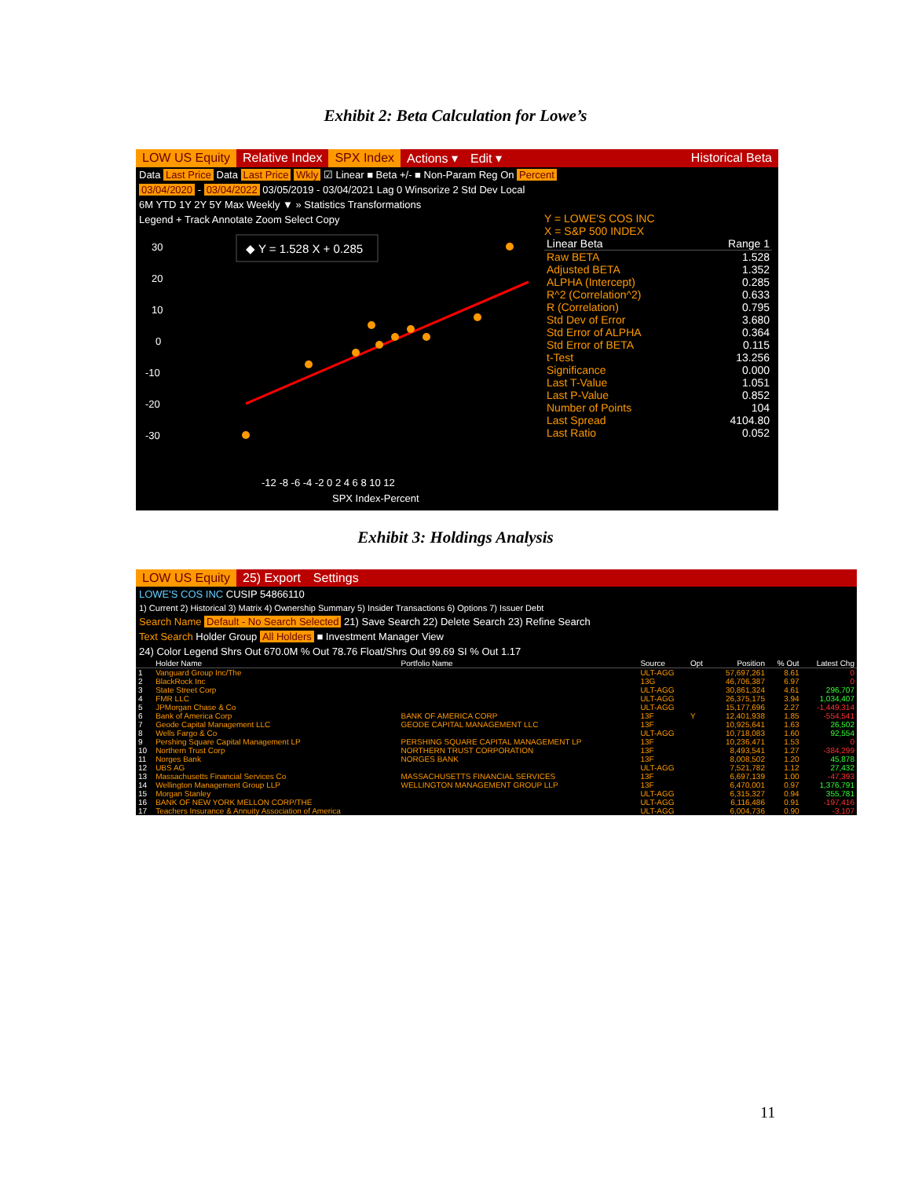Exhibit 2: Beta Calculation for Lowe’s
LOW US Equity Relative Index SPX Index Actions ▾ Edit ▾ Historical Beta
Data Last Price Data Last Price Wkly ☑ Linear ■ Beta +/- ■ Non-Param Reg On Percent
03/04/2020 - 03/04/2022 03/05/2019 - 03/04/2021 Lag 0 Winsorize 2 Std Dev Local
6M YTD 1Y 2Y 5Y Max Weekly ▼ » Statistics Transformations
Legend + Track Annotate Zoom Select Copy
30
20
10
0
-10
-20
-30
◆ Y = 1.528 X + 0.285
-12 -8 -6 -4 -2 0 2 4 6 8 10 12
SPX Index-Percent
Y = LOWE'S COS INC
X = S&P 500 INDEX
| Linear Beta | Range 1 |
| --- | --- |
| Raw BETA | 1.528 |
| Adjusted BETA | 1.352 |
| ALPHA (Intercept) | 0.285 |
| R^2 (Correlation^2) | 0.633 |
| R (Correlation) | 0.795 |
| Std Dev of Error | 3.680 |
| Std Error of ALPHA | 0.364 |
| Std Error of BETA | 0.115 |
| t-Test | 13.256 |
| Significance | 0.000 |
| Last T-Value | 1.051 |
| Last P-Value | 0.852 |
| Number of Points | 104 |
| Last Spread | 4104.80 |
| Last Ratio | 0.052 |
Exhibit 3: Holdings Analysis
LOW US Equity 25) Export Settings
LOWE'S COS INC CUSIP 54866110
1) Current 2) Historical 3) Matrix 4) Ownership Summary 5) Insider Transactions 6) Options 7) Issuer Debt
Search Name Default - No Search Selected 21) Save Search 22) Delete Search 23) Refine Search
Text Search Holder Group All Holders ■ Investment Manager View
24) Color Legend Shrs Out 670.0M % Out 78.76 Float/Shrs Out 99.69 SI % Out 1.17
| | Holder Name | Portfolio Name | Source | Opt | Position | % Out | Latest Chg |
| --- | --- | --- | --- | --- | --- | --- | --- |
| 1 | Vanguard Group Inc/The | | ULT-AGG | | 57,697,261 | 8.61 | 0 |
| 2 | BlackRock Inc | | 13G | | 46,706,387 | 6.97 | 0 |
| 3 | State Street Corp | | ULT-AGG | | 30,861,324 | 4.61 | 296,707 |
| 4 | FMR LLC | | ULT-AGG | | 26,375,175 | 3.94 | 1,034,407 |
| 5 | JPMorgan Chase & Co | | ULT-AGG | | 15,177,696 | 2.27 | -1,449,314 |
| 6 | Bank of America Corp | BANK OF AMERICA CORP | 13F | Y | 12,401,938 | 1.85 | -554,541 |
| 7 | Geode Capital Management LLC | GEODE CAPITAL MANAGEMENT LLC | 13F | | 10,925,641 | 1.63 | 26,502 |
| 8 | Wells Fargo & Co | | ULT-AGG | | 10,718,083 | 1.60 | 92,554 |
| 9 | Pershing Square Capital Management LP | PERSHING SQUARE CAPITAL MANAGEMENT LP | 13F | | 10,236,471 | 1.53 | 0 |
| 10 | Northern Trust Corp | NORTHERN TRUST CORPORATION | 13F | | 8,493,541 | 1.27 | -384,299 |
| 11 | Norges Bank | NORGES BANK | 13F | | 8,008,502 | 1.20 | 45,878 |
| 12 | UBS AG | | ULT-AGG | | 7,521,782 | 1.12 | 27,432 |
| 13 | Massachusetts Financial Services Co | MASSACHUSETTS FINANCIAL SERVICES | 13F | | 6,697,139 | 1.00 | -47,393 |
| 14 | Wellington Management Group LLP | WELLINGTON MANAGEMENT GROUP LLP | 13F | | 6,470,001 | 0.97 | 1,376,791 |
| 15 | Morgan Stanley | | ULT-AGG | | 6,315,327 | 0.94 | 355,781 |
| 16 | BANK OF NEW YORK MELLON CORP/THE | | ULT-AGG | | 6,116,486 | 0.91 | -197,416 |
| 17 | Teachers Insurance & Annuity Association of America | | ULT-AGG | | 6,004,736 | 0.90 | -3,107 |
11